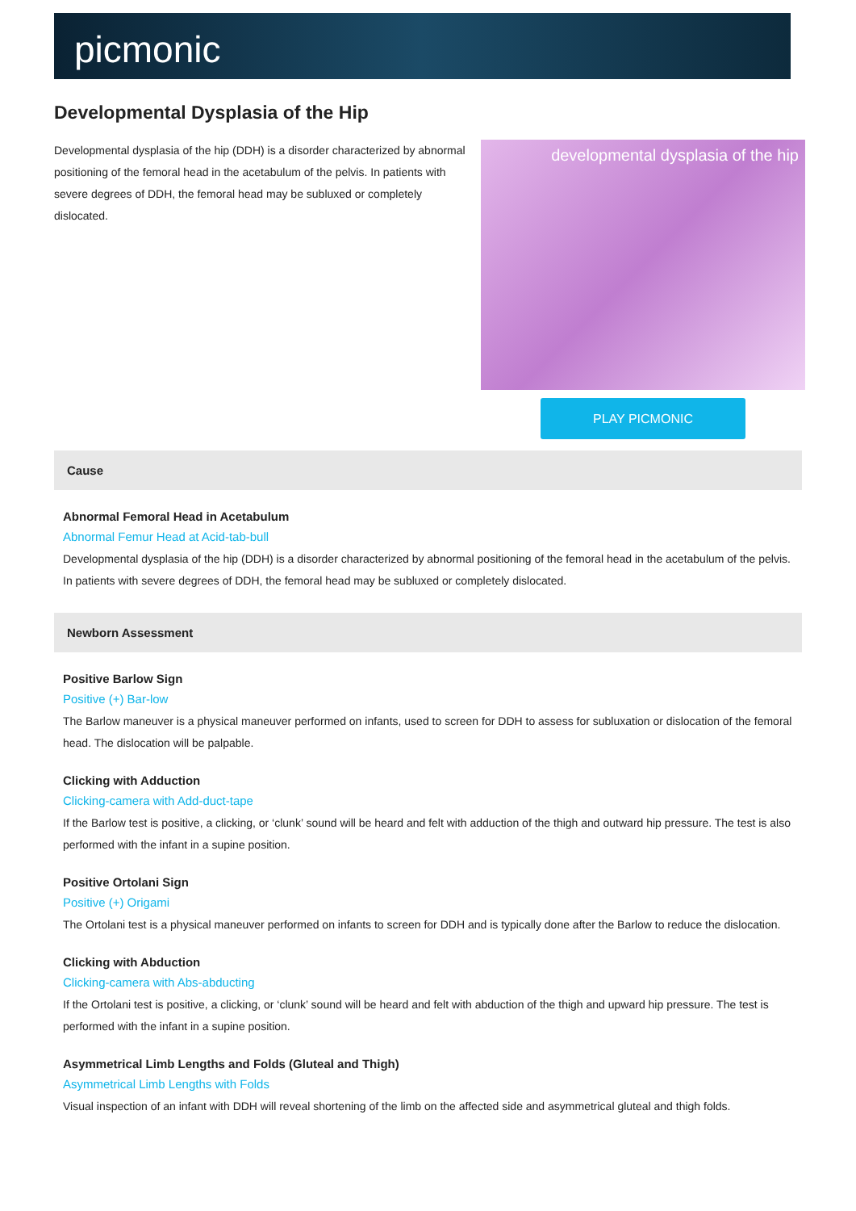picmonic
Developmental Dysplasia of the Hip
Developmental dysplasia of the hip (DDH) is a disorder characterized by abnormal positioning of the femoral head in the acetabulum of the pelvis. In patients with severe degrees of DDH, the femoral head may be subluxed or completely dislocated.
developmental dysplasia of the hip
PLAY PICMONIC
Cause
Abnormal Femoral Head in Acetabulum
Abnormal Femur Head at Acid-tab-bull
Developmental dysplasia of the hip (DDH) is a disorder characterized by abnormal positioning of the femoral head in the acetabulum of the pelvis. In patients with severe degrees of DDH, the femoral head may be subluxed or completely dislocated.
Newborn Assessment
Positive Barlow Sign
Positive (+) Bar-low
The Barlow maneuver is a physical maneuver performed on infants, used to screen for DDH to assess for subluxation or dislocation of the femoral head. The dislocation will be palpable.
Clicking with Adduction
Clicking-camera with Add-duct-tape
If the Barlow test is positive, a clicking, or ‘clunk’ sound will be heard and felt with adduction of the thigh and outward hip pressure. The test is also performed with the infant in a supine position.
Positive Ortolani Sign
Positive (+) Origami
The Ortolani test is a physical maneuver performed on infants to screen for DDH and is typically done after the Barlow to reduce the dislocation.
Clicking with Abduction
Clicking-camera with Abs-abducting
If the Ortolani test is positive, a clicking, or ‘clunk’ sound will be heard and felt with abduction of the thigh and upward hip pressure. The test is performed with the infant in a supine position.
Asymmetrical Limb Lengths and Folds (Gluteal and Thigh)
Asymmetrical Limb Lengths with Folds
Visual inspection of an infant with DDH will reveal shortening of the limb on the affected side and asymmetrical gluteal and thigh folds.